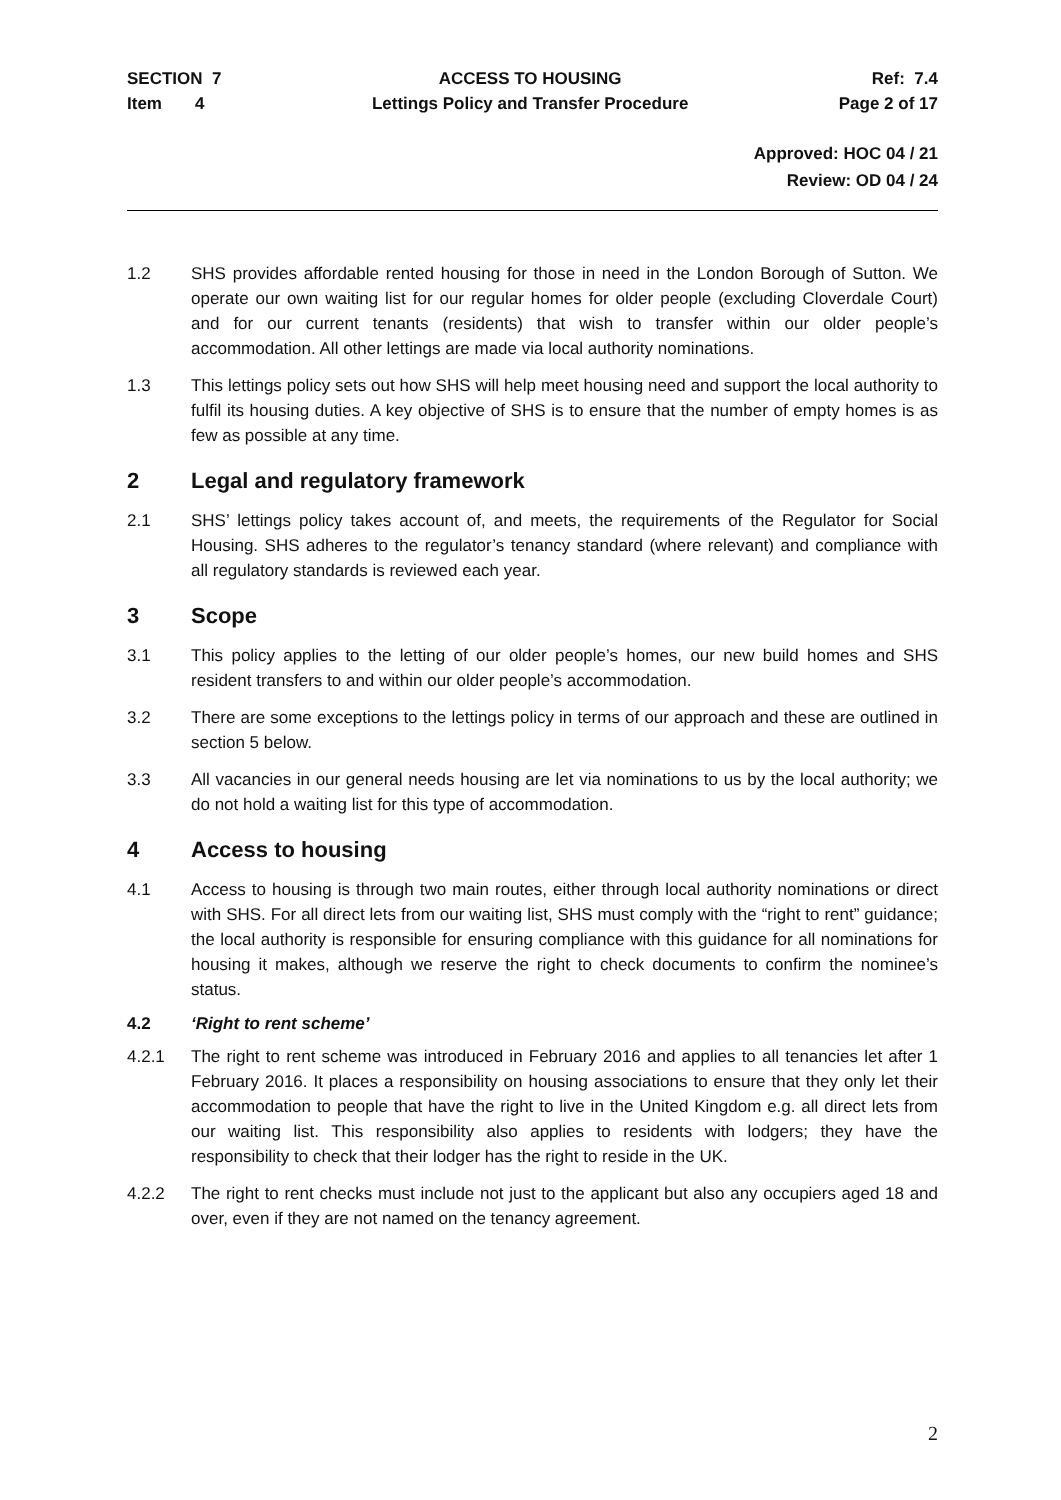SECTION 7
Item 4
ACCESS TO HOUSING
Lettings Policy and Transfer Procedure
Ref: 7.4
Page 2 of 17
Approved: HOC 04 / 21
Review: OD 04 / 24
1.2 SHS provides affordable rented housing for those in need in the London Borough of Sutton. We operate our own waiting list for our regular homes for older people (excluding Cloverdale Court) and for our current tenants (residents) that wish to transfer within our older people’s accommodation. All other lettings are made via local authority nominations.
1.3 This lettings policy sets out how SHS will help meet housing need and support the local authority to fulfil its housing duties. A key objective of SHS is to ensure that the number of empty homes is as few as possible at any time.
2 Legal and regulatory framework
2.1 SHS’ lettings policy takes account of, and meets, the requirements of the Regulator for Social Housing. SHS adheres to the regulator’s tenancy standard (where relevant) and compliance with all regulatory standards is reviewed each year.
3 Scope
3.1 This policy applies to the letting of our older people’s homes, our new build homes and SHS resident transfers to and within our older people’s accommodation.
3.2 There are some exceptions to the lettings policy in terms of our approach and these are outlined in section 5 below.
3.3 All vacancies in our general needs housing are let via nominations to us by the local authority; we do not hold a waiting list for this type of accommodation.
4 Access to housing
4.1 Access to housing is through two main routes, either through local authority nominations or direct with SHS. For all direct lets from our waiting list, SHS must comply with the “right to rent” guidance; the local authority is responsible for ensuring compliance with this guidance for all nominations for housing it makes, although we reserve the right to check documents to confirm the nominee’s status.
4.2 ‘Right to rent scheme’
4.2.1 The right to rent scheme was introduced in February 2016 and applies to all tenancies let after 1 February 2016. It places a responsibility on housing associations to ensure that they only let their accommodation to people that have the right to live in the United Kingdom e.g. all direct lets from our waiting list. This responsibility also applies to residents with lodgers; they have the responsibility to check that their lodger has the right to reside in the UK.
4.2.2 The right to rent checks must include not just to the applicant but also any occupiers aged 18 and over, even if they are not named on the tenancy agreement.
2